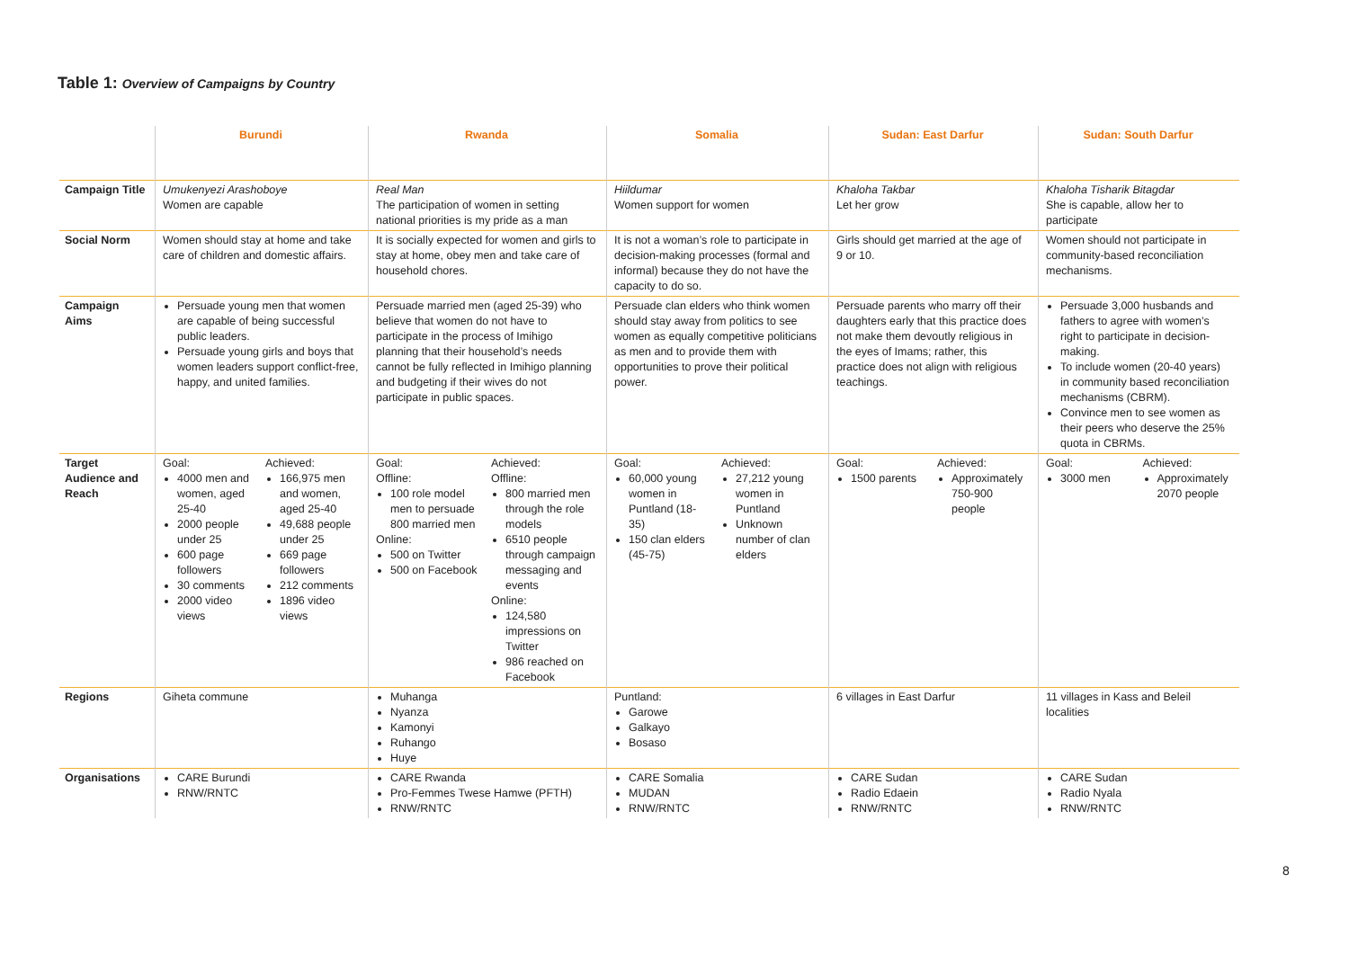Table 1: Overview of Campaigns by Country
| | Burundi | Rwanda | Somalia | Sudan: East Darfur | Sudan: South Darfur |
| --- | --- | --- | --- | --- | --- |
| Campaign Title | Umukenyezi Arashoboye Women are capable | Real Man The participation of women in setting national priorities is my pride as a man | Hiildumar Women support for women | Khaloha Takbar Let her grow | Khaloha Tisharik Bitagdar She is capable, allow her to participate |
| Social Norm | Women should stay at home and take care of children and domestic affairs. | It is socially expected for women and girls to stay at home, obey men and take care of household chores. | It is not a woman’s role to participate in decision-making processes (formal and informal) because they do not have the capacity to do so. | Girls should get married at the age of 9 or 10. | Women should not participate in community-based reconciliation mechanisms. |
| Campaign Aims | Persuade young men that women are capable of being successful public leaders. Persuade young girls and boys that women leaders support conflict-free, happy, and united families. | Persuade married men (aged 25-39) who believe that women do not have to participate in the process of Imihigo planning that their household’s needs cannot be fully reflected in Imihigo planning and budgeting if their wives do not participate in public spaces. | Persuade clan elders who think women should stay away from politics to see women as equally competitive politicians as men and to provide them with opportunities to prove their political power. | Persuade parents who marry off their daughters early that this practice does not make them devoutly religious in the eyes of Imams; rather, this practice does not align with religious teachings. | Persuade 3,000 husbands and fathers to agree with women’s right to participate in decision-making. To include women (20-40 years) in community based reconciliation mechanisms (CBRM). Convince men to see women as their peers who deserve the 25% quota in CBRMs. |
| Target Audience and Reach | Goal: 4000 men and women, aged 25-40 2000 people under 25 600 page followers 30 comments 2000 video views Achieved: 166,975 men and women, aged 25-40 49,688 people under 25 669 page followers 212 comments 1896 video views | Goal: Offline: 100 role model men to persuade 800 married men Online: 500 on Twitter 500 on Facebook Achieved: Offline: 800 married men through the role models 6510 people through campaign messaging and events Online: 124,580 impressions on Twitter 986 reached on Facebook | Goal: 60,000 young women in Puntland (18-35) 150 clan elders (45-75) Achieved: 27,212 young women in Puntland Unknown number of clan elders | Goal: 1500 parents Achieved: Approximately 750-900 people | Goal: 3000 men Achieved: Approximately 2070 people |
| Regions | Giheta commune | Muhanga Nyanza Kamonyi Ruhango Huye | Puntland: Garowe Galkayo Bosaso | 6 villages in East Darfur | 11 villages in Kass and Beleil localities |
| Organisations | CARE Burundi RNW/RNTC | CARE Rwanda Pro-Femmes Twese Hamwe (PFTH) RNW/RNTC | CARE Somalia MUDAN RNW/RNTC | CARE Sudan Radio Edaein RNW/RNTC | CARE Sudan Radio Nyala RNW/RNTC |
8